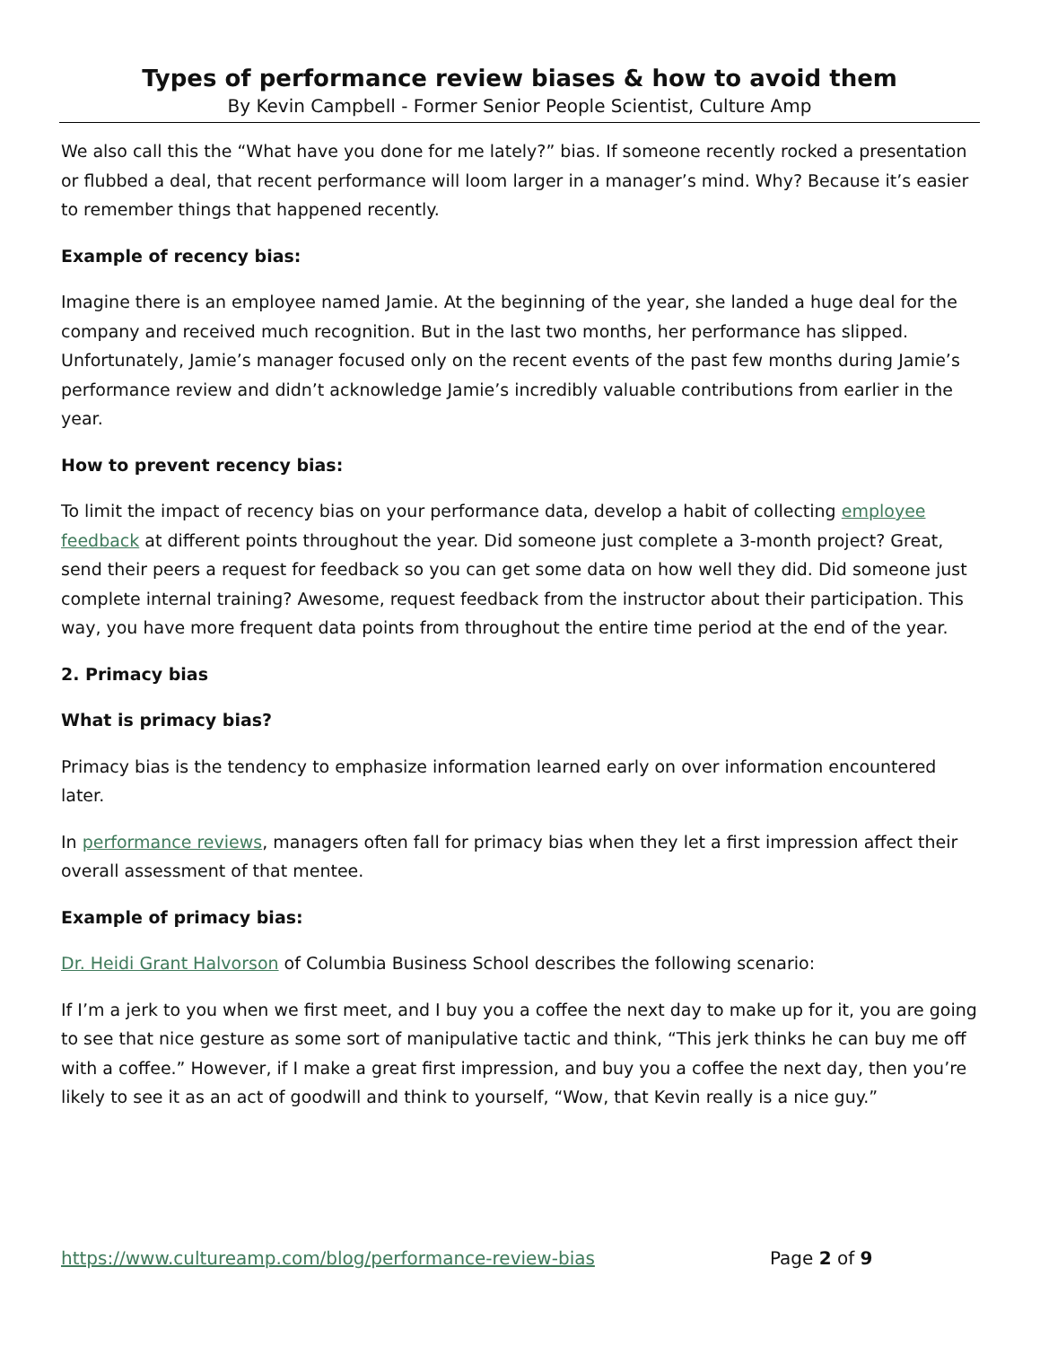Types of performance review biases & how to avoid them
By Kevin Campbell - Former Senior People Scientist, Culture Amp
We also call this the “What have you done for me lately?” bias. If someone recently rocked a presentation or flubbed a deal, that recent performance will loom larger in a manager’s mind. Why? Because it’s easier to remember things that happened recently.
Example of recency bias:
Imagine there is an employee named Jamie. At the beginning of the year, she landed a huge deal for the company and received much recognition. But in the last two months, her performance has slipped. Unfortunately, Jamie’s manager focused only on the recent events of the past few months during Jamie’s performance review and didn’t acknowledge Jamie’s incredibly valuable contributions from earlier in the year.
How to prevent recency bias:
To limit the impact of recency bias on your performance data, develop a habit of collecting employee feedback at different points throughout the year. Did someone just complete a 3-month project? Great, send their peers a request for feedback so you can get some data on how well they did. Did someone just complete internal training? Awesome, request feedback from the instructor about their participation. This way, you have more frequent data points from throughout the entire time period at the end of the year.
2. Primacy bias
What is primacy bias?
Primacy bias is the tendency to emphasize information learned early on over information encountered later.
In performance reviews, managers often fall for primacy bias when they let a first impression affect their overall assessment of that mentee.
Example of primacy bias:
Dr. Heidi Grant Halvorson of Columbia Business School describes the following scenario:
If I’m a jerk to you when we first meet, and I buy you a coffee the next day to make up for it, you are going to see that nice gesture as some sort of manipulative tactic and think, “This jerk thinks he can buy me off with a coffee.” However, if I make a great first impression, and buy you a coffee the next day, then you’re likely to see it as an act of goodwill and think to yourself, “Wow, that Kevin really is a nice guy.”
https://www.cultureamp.com/blog/performance-review-bias Page 2 of 9